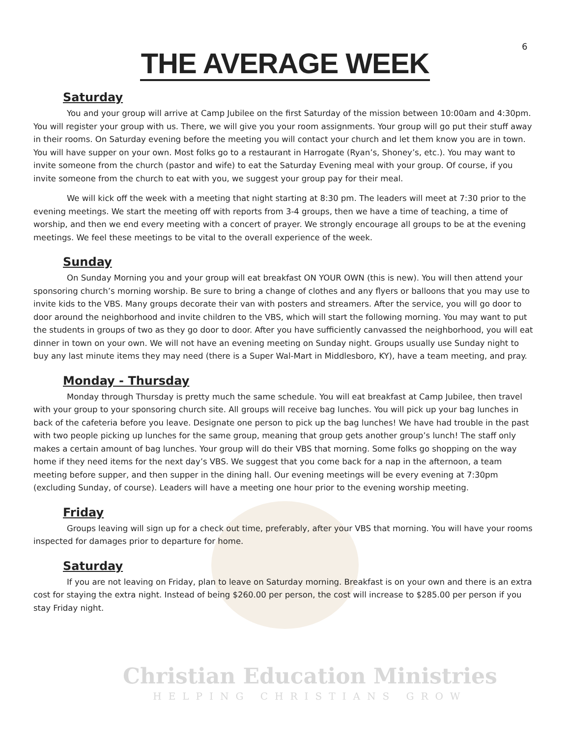6
THE AVERAGE WEEK
Saturday
You and your group will arrive at Camp Jubilee on the first Saturday of the mission between 10:00am and 4:30pm. You will register your group with us. There, we will give you your room assignments. Your group will go put their stuff away in their rooms. On Saturday evening before the meeting you will contact your church and let them know you are in town. You will have supper on your own. Most folks go to a restaurant in Harrogate (Ryan’s, Shoney’s, etc.). You may want to invite someone from the church (pastor and wife) to eat the Saturday Evening meal with your group. Of course, if you invite someone from the church to eat with you, we suggest your group pay for their meal.
We will kick off the week with a meeting that night starting at 8:30 pm. The leaders will meet at 7:30 prior to the evening meetings. We start the meeting off with reports from 3-4 groups, then we have a time of teaching, a time of worship, and then we end every meeting with a concert of prayer. We strongly encourage all groups to be at the evening meetings. We feel these meetings to be vital to the overall experience of the week.
Sunday
On Sunday Morning you and your group will eat breakfast ON YOUR OWN (this is new). You will then attend your sponsoring church’s morning worship. Be sure to bring a change of clothes and any flyers or balloons that you may use to invite kids to the VBS. Many groups decorate their van with posters and streamers. After the service, you will go door to door around the neighborhood and invite children to the VBS, which will start the following morning. You may want to put the students in groups of two as they go door to door. After you have sufficiently canvassed the neighborhood, you will eat dinner in town on your own. We will not have an evening meeting on Sunday night. Groups usually use Sunday night to buy any last minute items they may need (there is a Super Wal-Mart in Middlesboro, KY), have a team meeting, and pray.
Monday - Thursday
Monday through Thursday is pretty much the same schedule. You will eat breakfast at Camp Jubilee, then travel with your group to your sponsoring church site. All groups will receive bag lunches. You will pick up your bag lunches in back of the cafeteria before you leave. Designate one person to pick up the bag lunches! We have had trouble in the past with two people picking up lunches for the same group, meaning that group gets another group’s lunch! The staff only makes a certain amount of bag lunches. Your group will do their VBS that morning. Some folks go shopping on the way home if they need items for the next day’s VBS. We suggest that you come back for a nap in the afternoon, a team meeting before supper, and then supper in the dining hall. Our evening meetings will be every evening at 7:30pm (excluding Sunday, of course). Leaders will have a meeting one hour prior to the evening worship meeting.
Friday
Groups leaving will sign up for a check out time, preferably, after your VBS that morning. You will have your rooms inspected for damages prior to departure for home.
Saturday
If you are not leaving on Friday, plan to leave on Saturday morning. Breakfast is on your own and there is an extra cost for staying the extra night. Instead of being $260.00 per person, the cost will increase to $285.00 per person if you stay Friday night.
Christian Education Ministries
HELPING CHRISTIANS GROW